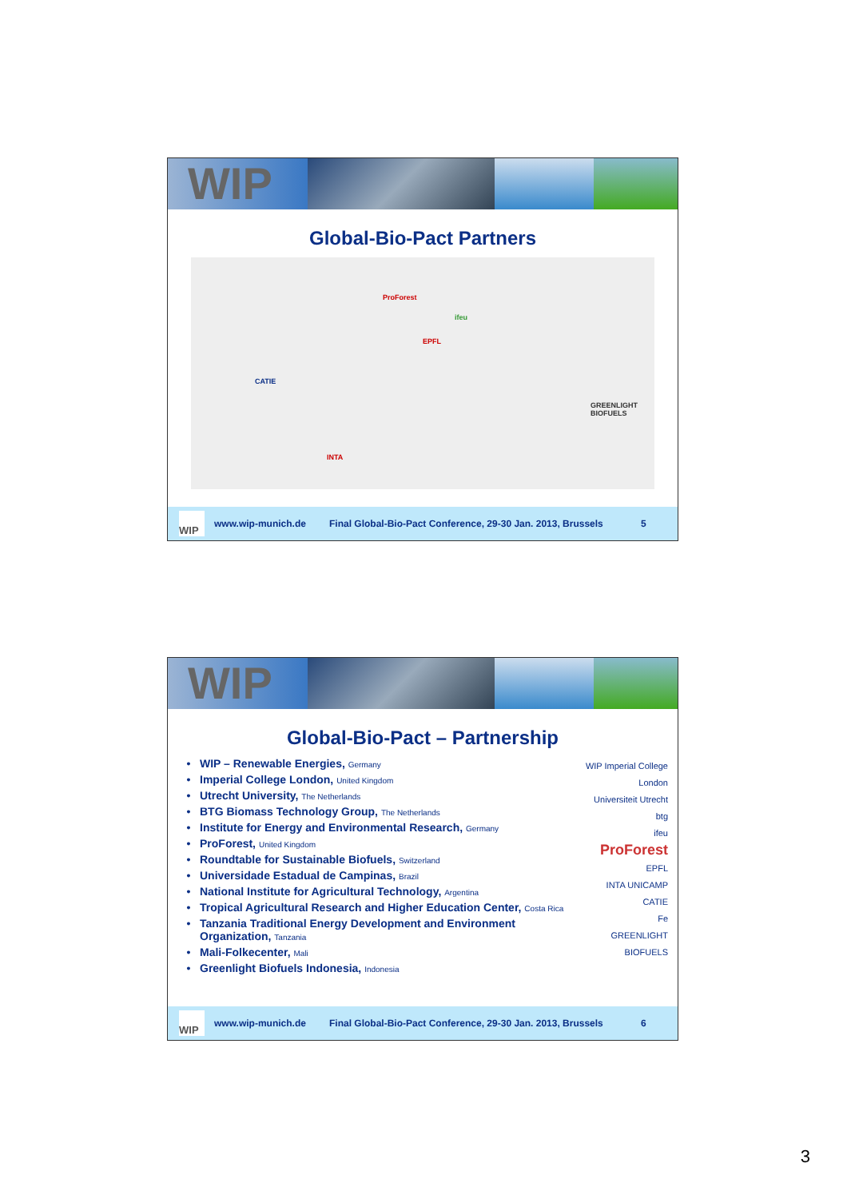WIP
Global-Bio-Pact Partners
CATIE
ProForest
EPFL
ifeu
INTA
GREENLIGHT BIOFUELS
WIP
www.wip-munich.de Final Global-Bio-Pact Conference, 29-30 Jan. 2013, Brussels 5
WIP
Global-Bio-Pact – Partnership
WIP – Renewable Energies, Germany
Imperial College London, United Kingdom
Utrecht University, The Netherlands
BTG Biomass Technology Group, The Netherlands
Institute for Energy and Environmental Research, Germany
ProForest, United Kingdom
Roundtable for Sustainable Biofuels, Switzerland
Universidade Estadual de Campinas, Brazil
National Institute for Agricultural Technology, Argentina
Tropical Agricultural Research and Higher Education Center, Costa Rica
Tanzania Traditional Energy Development and Environment Organization, Tanzania
Mali-Folkecenter, Mali
Greenlight Biofuels Indonesia, Indonesia
WIP Imperial College London
Universiteit Utrecht
btg
ifeu
ProForest
EPFL
INTA UNICAMP
CATIE
Fe
GREENLIGHT BIOFUELS
WIP
www.wip-munich.de Final Global-Bio-Pact Conference, 29-30 Jan. 2013, Brussels 6
3